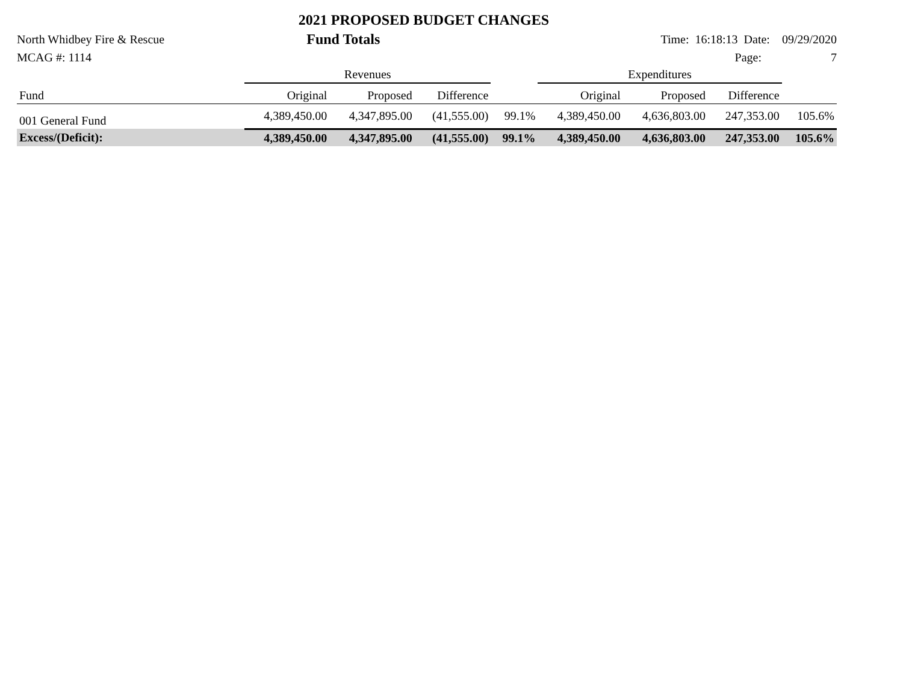2021 PROPOSED BUDGET CHANGES
North Whidbey Fire & Rescue Fund Totals Time: 16:18:13 Date: 09/29/2020
MCAG #: 1114 Page: 7
| | Revenues | | | | Expenditures | | | |
| --- | --- | --- | --- | --- | --- | --- | --- | --- |
| Fund | Original | Proposed | Difference | | Original | Proposed | Difference | |
| 001 General Fund | 4,389,450.00 | 4,347,895.00 | (41,555.00) | 99.1% | 4,389,450.00 | 4,636,803.00 | 247,353.00 | 105.6% |
| Excess/(Deficit): | 4,389,450.00 | 4,347,895.00 | (41,555.00) | 99.1% | 4,389,450.00 | 4,636,803.00 | 247,353.00 | 105.6% |